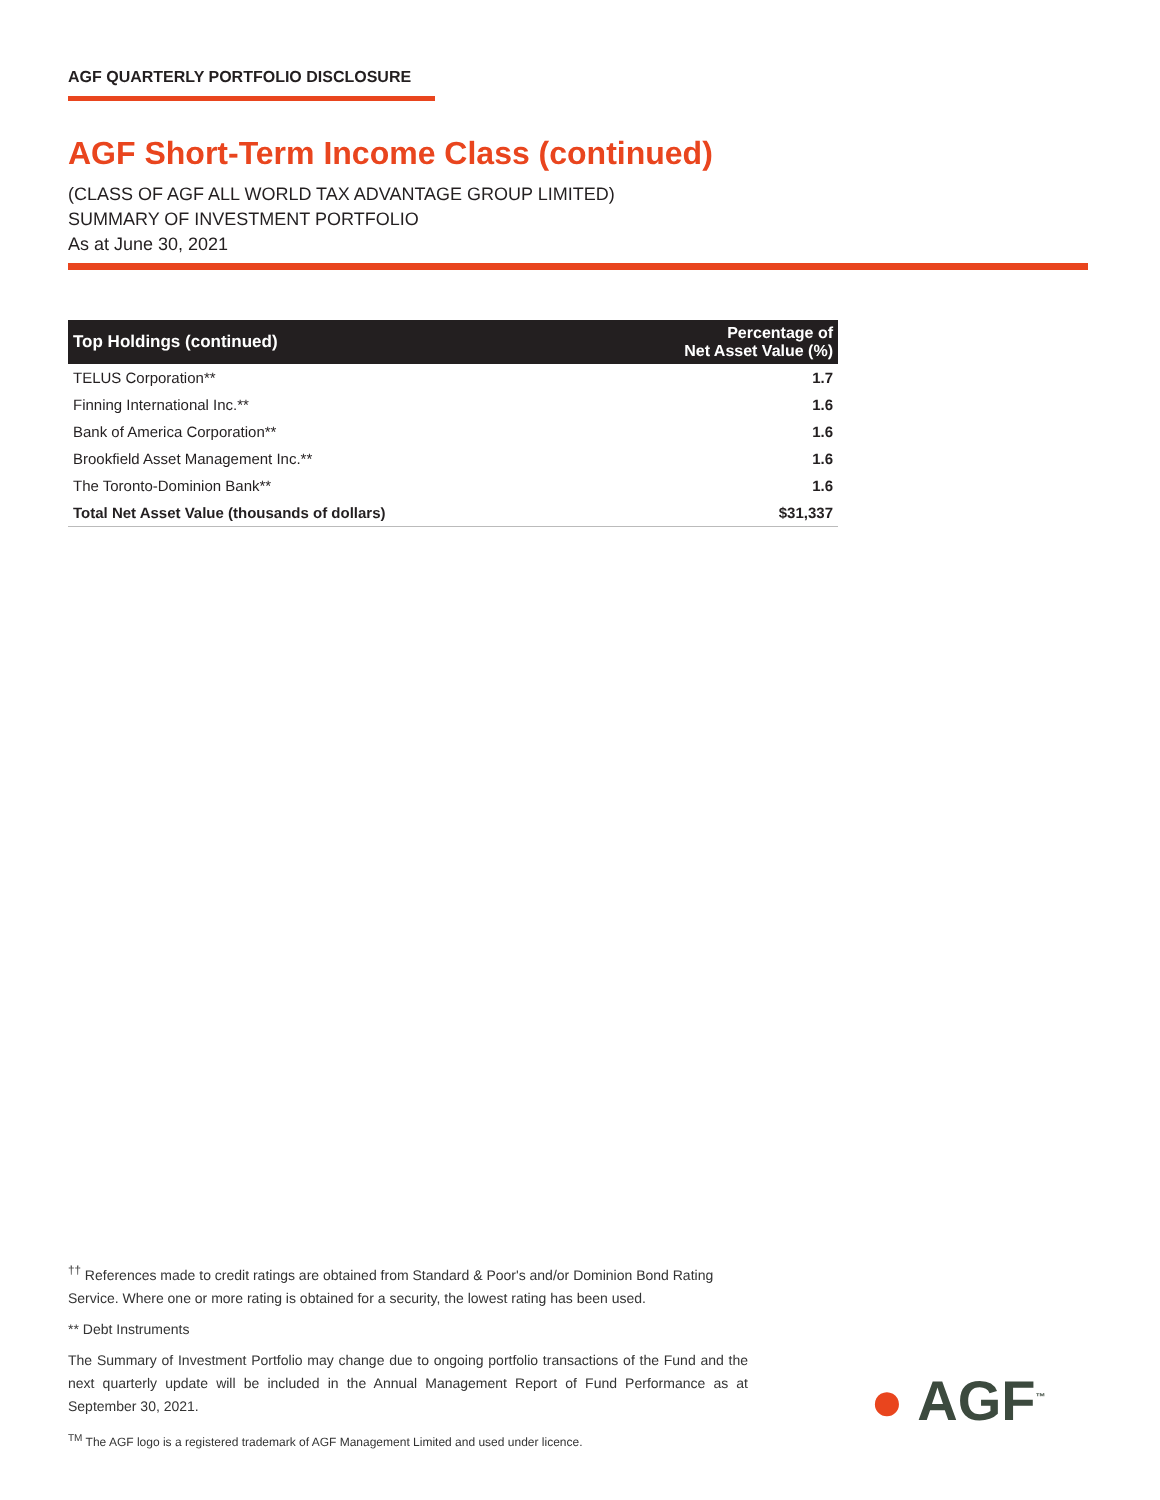AGF QUARTERLY PORTFOLIO DISCLOSURE
AGF Short-Term Income Class (continued)
(CLASS OF AGF ALL WORLD TAX ADVANTAGE GROUP LIMITED)
SUMMARY OF INVESTMENT PORTFOLIO
As at June 30, 2021
| Top Holdings (continued) | Percentage of Net Asset Value (%) |
| --- | --- |
| TELUS Corporation** | 1.7 |
| Finning International Inc.** | 1.6 |
| Bank of America Corporation** | 1.6 |
| Brookfield Asset Management Inc.** | 1.6 |
| The Toronto-Dominion Bank** | 1.6 |
| Total Net Asset Value (thousands of dollars) | $31,337 |
<sup>††</sup> References made to credit ratings are obtained from Standard & Poor's and/or Dominion Bond Rating Service. Where one or more rating is obtained for a security, the lowest rating has been used.
** Debt Instruments
The Summary of Investment Portfolio may change due to ongoing portfolio transactions of the Fund and the next quarterly update will be included in the Annual Management Report of Fund Performance as at September 30, 2021.
<sup>TM</sup> The AGF logo is a registered trademark of AGF Management Limited and used under licence.
● AGF<sup>™</sup>